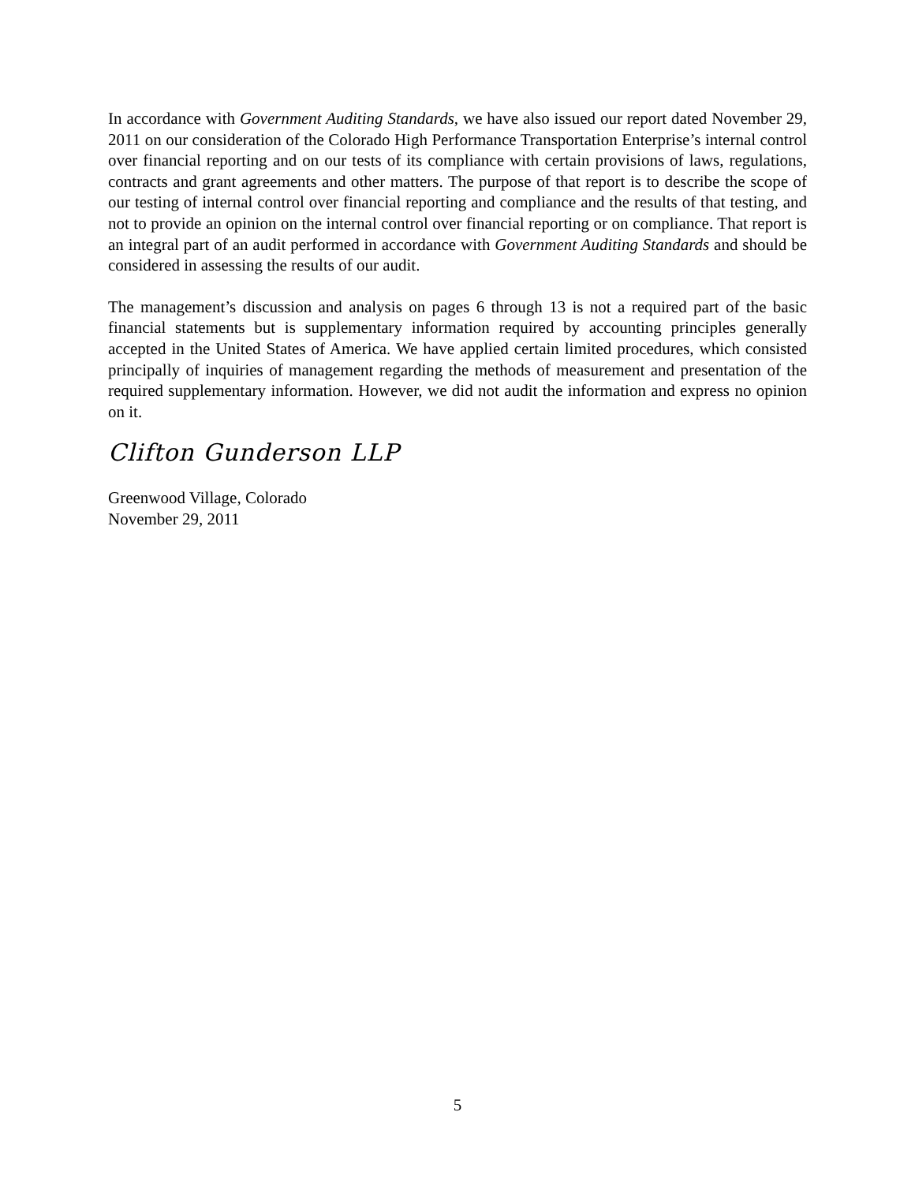In accordance with Government Auditing Standards, we have also issued our report dated November 29, 2011 on our consideration of the Colorado High Performance Transportation Enterprise’s internal control over financial reporting and on our tests of its compliance with certain provisions of laws, regulations, contracts and grant agreements and other matters. The purpose of that report is to describe the scope of our testing of internal control over financial reporting and compliance and the results of that testing, and not to provide an opinion on the internal control over financial reporting or on compliance. That report is an integral part of an audit performed in accordance with Government Auditing Standards and should be considered in assessing the results of our audit.
The management’s discussion and analysis on pages 6 through 13 is not a required part of the basic financial statements but is supplementary information required by accounting principles generally accepted in the United States of America. We have applied certain limited procedures, which consisted principally of inquiries of management regarding the methods of measurement and presentation of the required supplementary information. However, we did not audit the information and express no opinion on it.
Clifton Gunderson LLP
Greenwood Village, Colorado
November 29, 2011
5